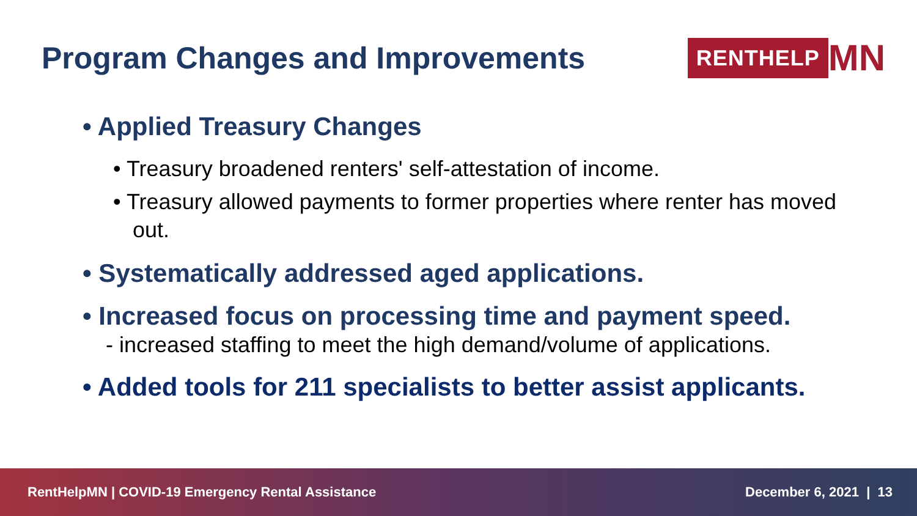Program Changes and Improvements
RENTHELP MN
• Applied Treasury Changes
• Treasury broadened renters' self-attestation of income.
• Treasury allowed payments to former properties where renter has moved out.
• Systematically addressed aged applications.
• Increased focus on processing time and payment speed.
- increased staffing to meet the high demand/volume of applications.
• Added tools for 211 specialists to better assist applicants.
RentHelpMN | COVID-19 Emergency Rental Assistance December 6, 2021 | 13